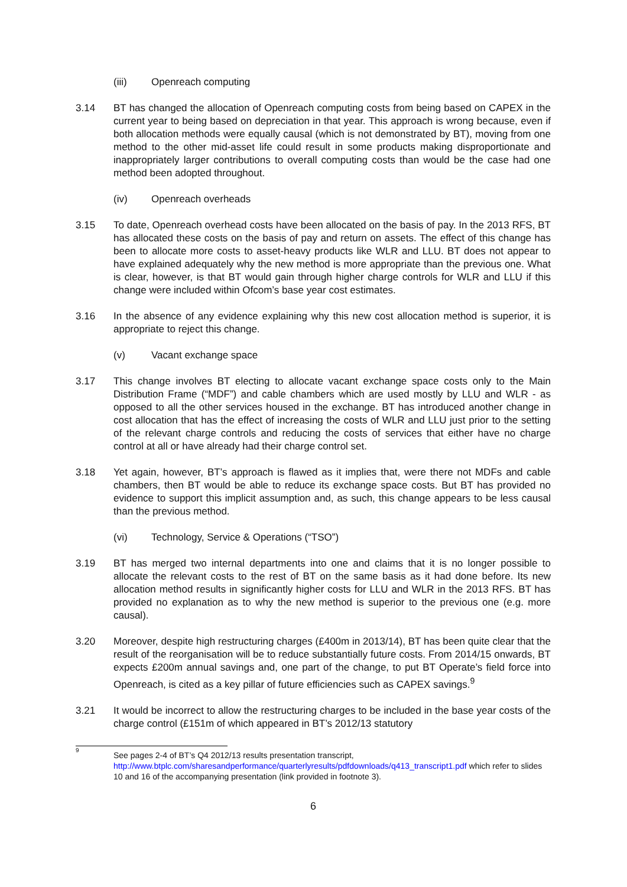(iii) Openreach computing
3.14 BT has changed the allocation of Openreach computing costs from being based on CAPEX in the current year to being based on depreciation in that year. This approach is wrong because, even if both allocation methods were equally causal (which is not demonstrated by BT), moving from one method to the other mid-asset life could result in some products making disproportionate and inappropriately larger contributions to overall computing costs than would be the case had one method been adopted throughout.
(iv) Openreach overheads
3.15 To date, Openreach overhead costs have been allocated on the basis of pay. In the 2013 RFS, BT has allocated these costs on the basis of pay and return on assets. The effect of this change has been to allocate more costs to asset-heavy products like WLR and LLU. BT does not appear to have explained adequately why the new method is more appropriate than the previous one. What is clear, however, is that BT would gain through higher charge controls for WLR and LLU if this change were included within Ofcom’s base year cost estimates.
3.16 In the absence of any evidence explaining why this new cost allocation method is superior, it is appropriate to reject this change.
(v) Vacant exchange space
3.17 This change involves BT electing to allocate vacant exchange space costs only to the Main Distribution Frame (“MDF”) and cable chambers which are used mostly by LLU and WLR - as opposed to all the other services housed in the exchange. BT has introduced another change in cost allocation that has the effect of increasing the costs of WLR and LLU just prior to the setting of the relevant charge controls and reducing the costs of services that either have no charge control at all or have already had their charge control set.
3.18 Yet again, however, BT’s approach is flawed as it implies that, were there not MDFs and cable chambers, then BT would be able to reduce its exchange space costs. But BT has provided no evidence to support this implicit assumption and, as such, this change appears to be less causal than the previous method.
(vi) Technology, Service & Operations (“TSO”)
3.19 BT has merged two internal departments into one and claims that it is no longer possible to allocate the relevant costs to the rest of BT on the same basis as it had done before. Its new allocation method results in significantly higher costs for LLU and WLR in the 2013 RFS. BT has provided no explanation as to why the new method is superior to the previous one (e.g. more causal).
3.20 Moreover, despite high restructuring charges (£400m in 2013/14), BT has been quite clear that the result of the reorganisation will be to reduce substantially future costs. From 2014/15 onwards, BT expects £200m annual savings and, one part of the change, to put BT Operate’s field force into Openreach, is cited as a key pillar of future efficiencies such as CAPEX savings.<sup>9</sup>
3.21 It would be incorrect to allow the restructuring charges to be included in the base year costs of the charge control (£151m of which appeared in BT’s 2012/13 statutory
9
See pages 2-4 of BT’s Q4 2012/13 results presentation transcript, http://www.btplc.com/sharesandperformance/quarterlyresults/pdfdownloads/q413_transcript1.pdf which refer to slides 10 and 16 of the accompanying presentation (link provided in footnote 3).
6